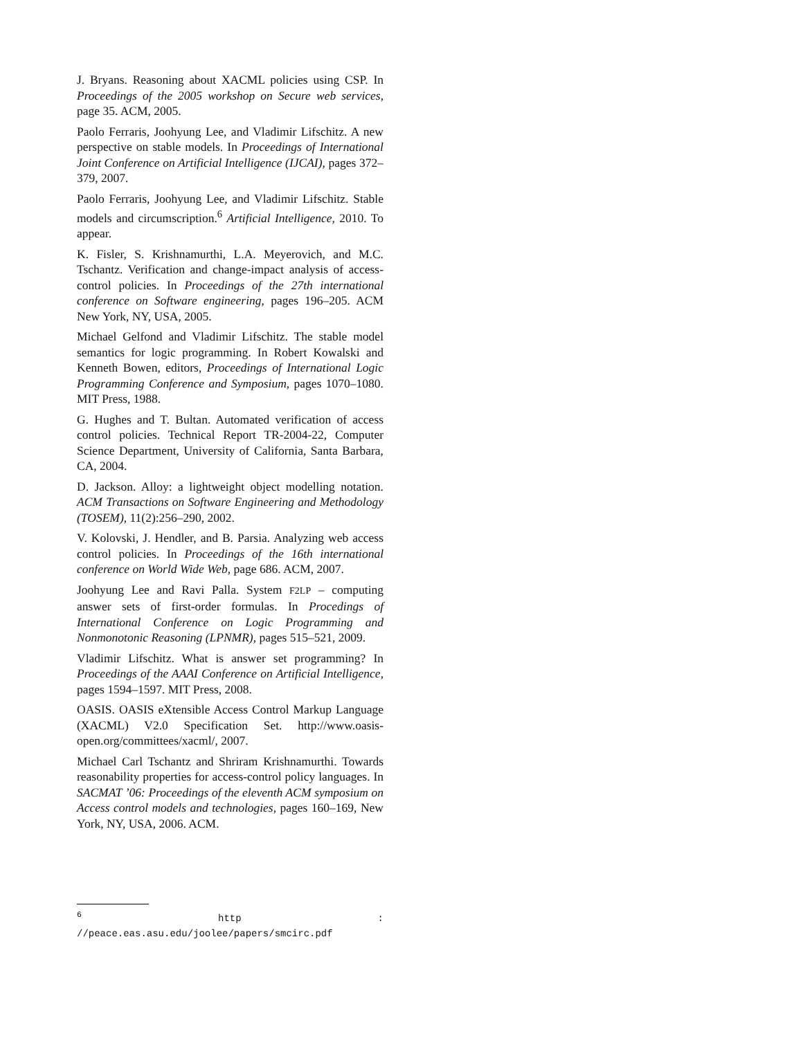J. Bryans. Reasoning about XACML policies using CSP. In Proceedings of the 2005 workshop on Secure web services, page 35. ACM, 2005.
Paolo Ferraris, Joohyung Lee, and Vladimir Lifschitz. A new perspective on stable models. In Proceedings of International Joint Conference on Artificial Intelligence (IJCAI), pages 372–379, 2007.
Paolo Ferraris, Joohyung Lee, and Vladimir Lifschitz. Stable models and circumscription.<sup>6</sup> Artificial Intelligence, 2010. To appear.
K. Fisler, S. Krishnamurthi, L.A. Meyerovich, and M.C. Tschantz. Verification and change-impact analysis of access-control policies. In Proceedings of the 27th international conference on Software engineering, pages 196–205. ACM New York, NY, USA, 2005.
Michael Gelfond and Vladimir Lifschitz. The stable model semantics for logic programming. In Robert Kowalski and Kenneth Bowen, editors, Proceedings of International Logic Programming Conference and Symposium, pages 1070–1080. MIT Press, 1988.
G. Hughes and T. Bultan. Automated verification of access control policies. Technical Report TR-2004-22, Computer Science Department, University of California, Santa Barbara, CA, 2004.
D. Jackson. Alloy: a lightweight object modelling notation. ACM Transactions on Software Engineering and Methodology (TOSEM), 11(2):256–290, 2002.
V. Kolovski, J. Hendler, and B. Parsia. Analyzing web access control policies. In Proceedings of the 16th international conference on World Wide Web, page 686. ACM, 2007.
Joohyung Lee and Ravi Palla. System F2LP – computing answer sets of first-order formulas. In Procedings of International Conference on Logic Programming and Nonmonotonic Reasoning (LPNMR), pages 515–521, 2009.
Vladimir Lifschitz. What is answer set programming? In Proceedings of the AAAI Conference on Artificial Intelligence, pages 1594–1597. MIT Press, 2008.
OASIS. OASIS eXtensible Access Control Markup Language (XACML) V2.0 Specification Set. http://www.oasis-open.org/committees/xacml/, 2007.
Michael Carl Tschantz and Shriram Krishnamurthi. Towards reasonability properties for access-control policy languages. In SACMAT ’06: Proceedings of the eleventh ACM symposium on Access control models and technologies, pages 160–169, New York, NY, USA, 2006. ACM.
<sup>6</sup> http : //peace.eas.asu.edu/joolee/papers/smcirc.pdf